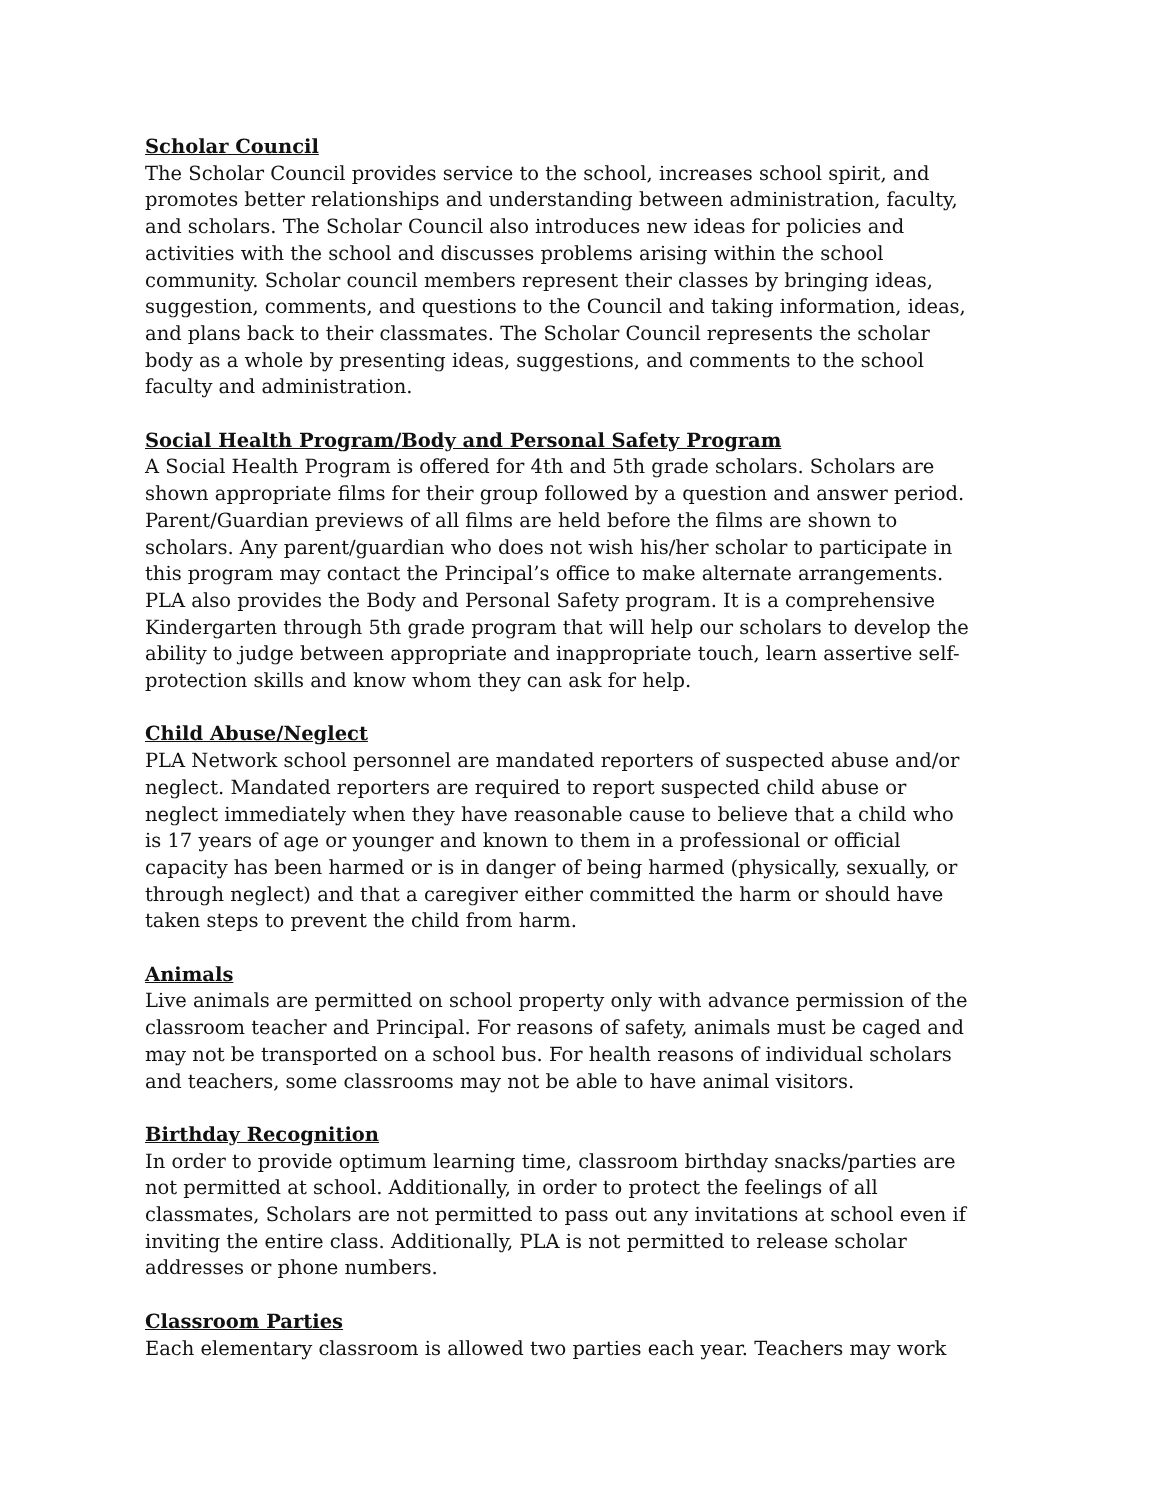Scholar Council
The Scholar Council provides service to the school, increases school spirit, and promotes better relationships and understanding between administration, faculty, and scholars. The Scholar Council also introduces new ideas for policies and activities with the school and discusses problems arising within the school community. Scholar council members represent their classes by bringing ideas, suggestion, comments, and questions to the Council and taking information, ideas, and plans back to their classmates. The Scholar Council represents the scholar body as a whole by presenting ideas, suggestions, and comments to the school faculty and administration.
Social Health Program/Body and Personal Safety Program
A Social Health Program is offered for 4th and 5th grade scholars. Scholars are shown appropriate films for their group followed by a question and answer period. Parent/Guardian previews of all films are held before the films are shown to scholars. Any parent/guardian who does not wish his/her scholar to participate in this program may contact the Principal’s office to make alternate arrangements. PLA also provides the Body and Personal Safety program. It is a comprehensive Kindergarten through 5th grade program that will help our scholars to develop the ability to judge between appropriate and inappropriate touch, learn assertive self-protection skills and know whom they can ask for help.
Child Abuse/Neglect
PLA Network school personnel are mandated reporters of suspected abuse and/or neglect. Mandated reporters are required to report suspected child abuse or neglect immediately when they have reasonable cause to believe that a child who is 17 years of age or younger and known to them in a professional or official capacity has been harmed or is in danger of being harmed (physically, sexually, or through neglect) and that a caregiver either committed the harm or should have taken steps to prevent the child from harm.
Animals
Live animals are permitted on school property only with advance permission of the classroom teacher and Principal. For reasons of safety, animals must be caged and may not be transported on a school bus. For health reasons of individual scholars and teachers, some classrooms may not be able to have animal visitors.
Birthday Recognition
In order to provide optimum learning time, classroom birthday snacks/parties are not permitted at school. Additionally, in order to protect the feelings of all classmates, Scholars are not permitted to pass out any invitations at school even if inviting the entire class. Additionally, PLA is not permitted to release scholar addresses or phone numbers.
Classroom Parties
Each elementary classroom is allowed two parties each year. Teachers may work